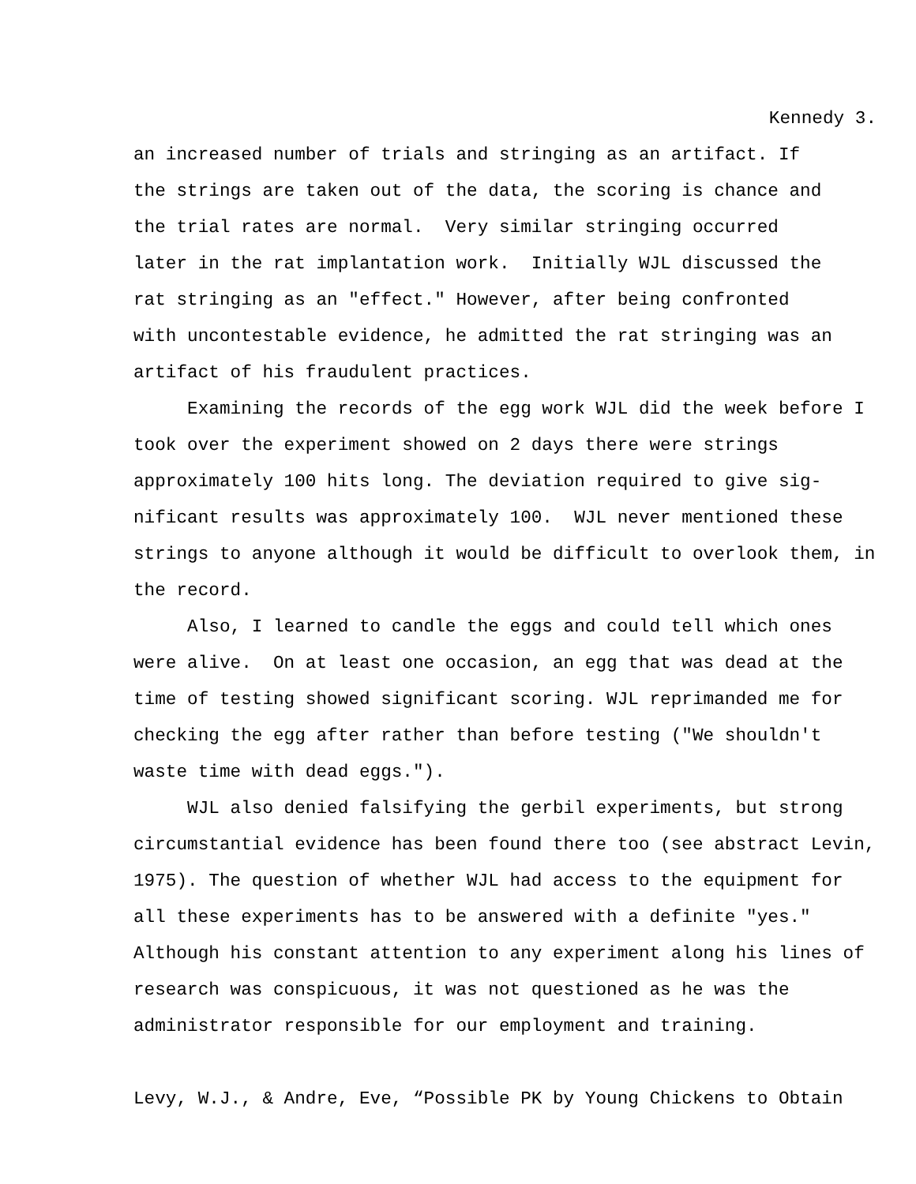Kennedy 3.
an increased number of trials and stringing as an artifact. If the strings are taken out of the data, the scoring is chance and the trial rates are normal. Very similar stringing occurred later in the rat implantation work. Initially WJL discussed the rat stringing as an "effect." However, after being confronted with uncontestable evidence, he admitted the rat stringing was an artifact of his fraudulent practices.
Examining the records of the egg work WJL did the week before I took over the experiment showed on 2 days there were strings approximately 100 hits long. The deviation required to give sig- nificant results was approximately 100. WJL never mentioned these strings to anyone although it would be difficult to overlook them, in the record.
Also, I learned to candle the eggs and could tell which ones were alive. On at least one occasion, an egg that was dead at the time of testing showed significant scoring. WJL reprimanded me for checking the egg after rather than before testing ("We shouldn't waste time with dead eggs.").
WJL also denied falsifying the gerbil experiments, but strong circumstantial evidence has been found there too (see abstract Levin, 1975). The question of whether WJL had access to the equipment for all these experiments has to be answered with a definite "yes." Although his constant attention to any experiment along his lines of research was conspicuous, it was not questioned as he was the administrator responsible for our employment and training.
Levy, W.J., & Andre, Eve, “Possible PK by Young Chickens to Obtain